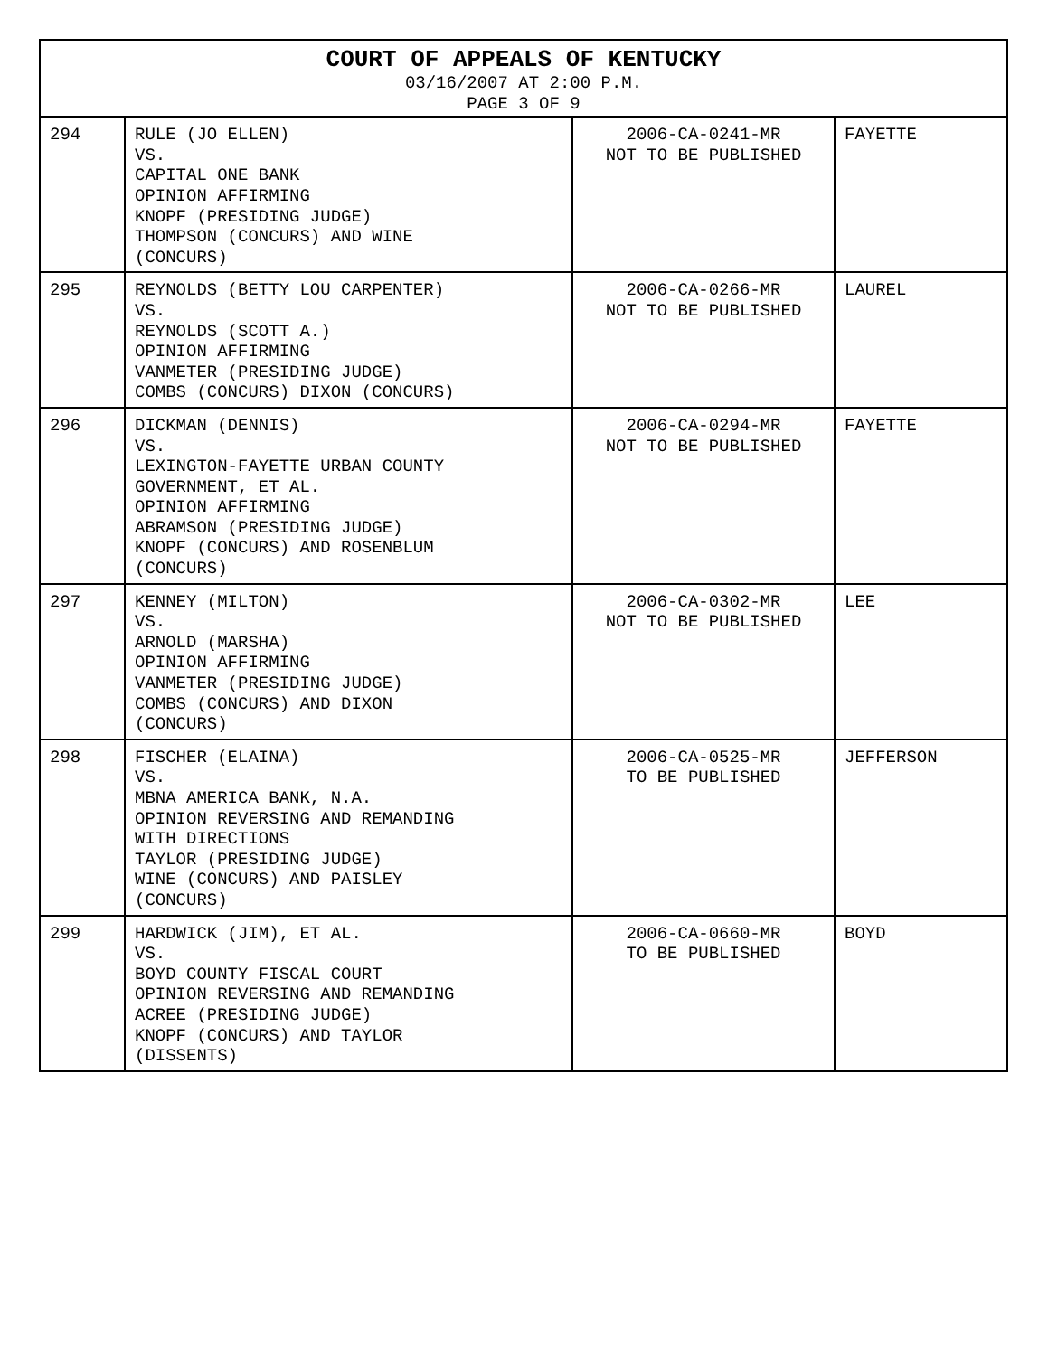| COURT OF APPEALS OF KENTUCKY 03/16/2007 AT 2:00 P.M. PAGE 3 OF 9 | | | |
| --- | --- | --- | --- |
| 294 | RULE (JO ELLEN) VS. CAPITAL ONE BANK OPINION AFFIRMING KNOPF (PRESIDING JUDGE) THOMPSON (CONCURS) AND WINE (CONCURS) | 2006-CA-0241-MR NOT TO BE PUBLISHED | FAYETTE |
| 295 | REYNOLDS (BETTY LOU CARPENTER) VS. REYNOLDS (SCOTT A.) OPINION AFFIRMING VANMETER (PRESIDING JUDGE) COMBS (CONCURS) DIXON (CONCURS) | 2006-CA-0266-MR NOT TO BE PUBLISHED | LAUREL |
| 296 | DICKMAN (DENNIS) VS. LEXINGTON-FAYETTE URBAN COUNTY GOVERNMENT, ET AL. OPINION AFFIRMING ABRAMSON (PRESIDING JUDGE) KNOPF (CONCURS) AND ROSENBLUM (CONCURS) | 2006-CA-0294-MR NOT TO BE PUBLISHED | FAYETTE |
| 297 | KENNEY (MILTON) VS. ARNOLD (MARSHA) OPINION AFFIRMING VANMETER (PRESIDING JUDGE) COMBS (CONCURS) AND DIXON (CONCURS) | 2006-CA-0302-MR NOT TO BE PUBLISHED | LEE |
| 298 | FISCHER (ELAINA) VS. MBNA AMERICA BANK, N.A. OPINION REVERSING AND REMANDING WITH DIRECTIONS TAYLOR (PRESIDING JUDGE) WINE (CONCURS) AND PAISLEY (CONCURS) | 2006-CA-0525-MR TO BE PUBLISHED | JEFFERSON |
| 299 | HARDWICK (JIM), ET AL. VS. BOYD COUNTY FISCAL COURT OPINION REVERSING AND REMANDING ACREE (PRESIDING JUDGE) KNOPF (CONCURS) AND TAYLOR (DISSENTS) | 2006-CA-0660-MR TO BE PUBLISHED | BOYD |